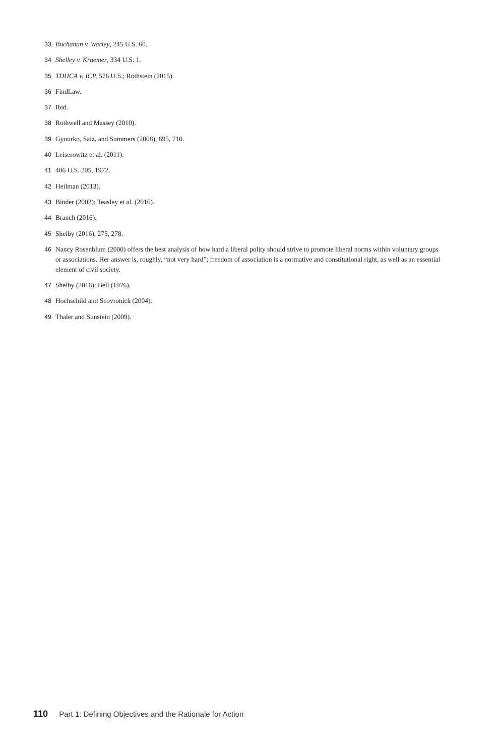33 Buchanan v. Warley, 245 U.S. 60.
34 Shelley v. Kraemer, 334 U.S. 1.
35 TDHCA v. ICP, 576 U.S.; Rothstein (2015).
36 FindLaw.
37 Ibid.
38 Rothwell and Massey (2010).
39 Gyourko, Saiz, and Summers (2008), 695, 710.
40 Leiserowitz et al. (2011).
41 406 U.S. 205, 1972.
42 Heilman (2013).
43 Binder (2002); Teasley et al. (2016).
44 Branch (2016).
45 Shelby (2016), 275, 278.
46 Nancy Rosenblum (2000) offers the best analysis of how hard a liberal polity should strive to promote liberal norms within voluntary groups or associations. Her answer is, roughly, “not very hard”; freedom of association is a normative and constitutional right, as well as an essential element of civil society.
47 Shelby (2016); Bell (1976).
48 Hochschild and Scovronick (2004).
49 Thaler and Sunstein (2009).
110 Part 1: Defining Objectives and the Rationale for Action